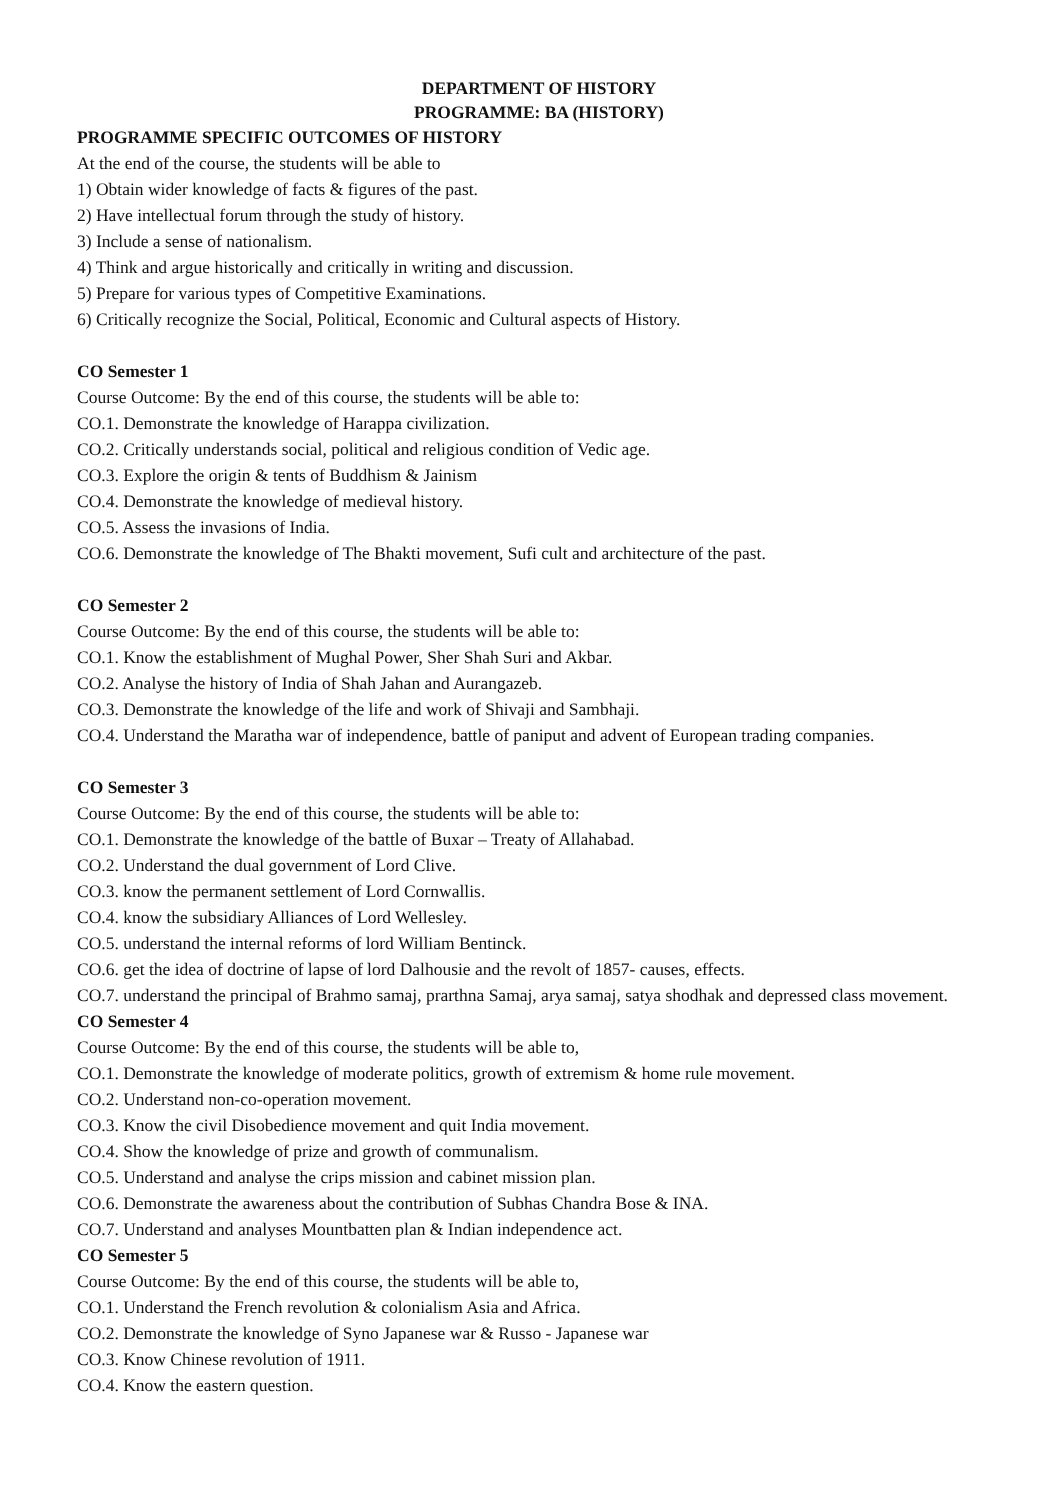DEPARTMENT OF HISTORY
PROGRAMME: BA (HISTORY)
PROGRAMME SPECIFIC OUTCOMES OF HISTORY
At the end of the course, the students will be able to
1) Obtain wider knowledge of facts & figures of the past.
2) Have intellectual forum through the study of history.
3) Include a sense of nationalism.
4) Think and argue historically and critically in writing and discussion.
5) Prepare for various types of Competitive Examinations.
6) Critically recognize the Social, Political, Economic and Cultural aspects of History.
CO Semester 1
Course Outcome: By the end of this course, the students will be able to:
CO.1. Demonstrate the knowledge of Harappa civilization.
CO.2. Critically understands social, political and religious condition of Vedic age.
CO.3. Explore the origin & tents of Buddhism & Jainism
CO.4. Demonstrate the knowledge of medieval history.
CO.5. Assess the invasions of India.
CO.6. Demonstrate the knowledge of The Bhakti movement, Sufi cult and architecture of the past.
CO Semester 2
Course Outcome: By the end of this course, the students will be able to:
CO.1. Know the establishment of Mughal Power, Sher Shah Suri and Akbar.
CO.2. Analyse the history of India of Shah Jahan and Aurangazeb.
CO.3. Demonstrate the knowledge of the life and work of Shivaji and Sambhaji.
CO.4. Understand the Maratha war of independence, battle of paniput and advent of European trading companies.
CO Semester 3
Course Outcome: By the end of this course, the students will be able to:
CO.1. Demonstrate the knowledge of the battle of Buxar – Treaty of Allahabad.
CO.2. Understand the dual government of Lord Clive.
CO.3. know the permanent settlement of Lord Cornwallis.
CO.4. know the subsidiary Alliances of Lord Wellesley.
CO.5. understand the internal reforms of lord William Bentinck.
CO.6. get the idea of doctrine of lapse of lord Dalhousie and the revolt of 1857- causes, effects.
CO.7. understand the principal of Brahmo samaj, prarthna Samaj, arya samaj, satya shodhak and depressed class movement.
CO Semester 4
Course Outcome: By the end of this course, the students will be able to,
CO.1. Demonstrate the knowledge of moderate politics, growth of extremism & home rule movement.
CO.2. Understand non-co-operation movement.
CO.3. Know the civil Disobedience movement and quit India movement.
CO.4. Show the knowledge of prize and growth of communalism.
CO.5. Understand and analyse the crips mission and cabinet mission plan.
CO.6. Demonstrate the awareness about the contribution of Subhas Chandra Bose & INA.
CO.7. Understand and analyses Mountbatten plan & Indian independence act.
CO Semester 5
Course Outcome: By the end of this course, the students will be able to,
CO.1. Understand the French revolution & colonialism Asia and Africa.
CO.2. Demonstrate the knowledge of Syno Japanese war & Russo - Japanese war
CO.3. Know Chinese revolution of 1911.
CO.4. Know the eastern question.